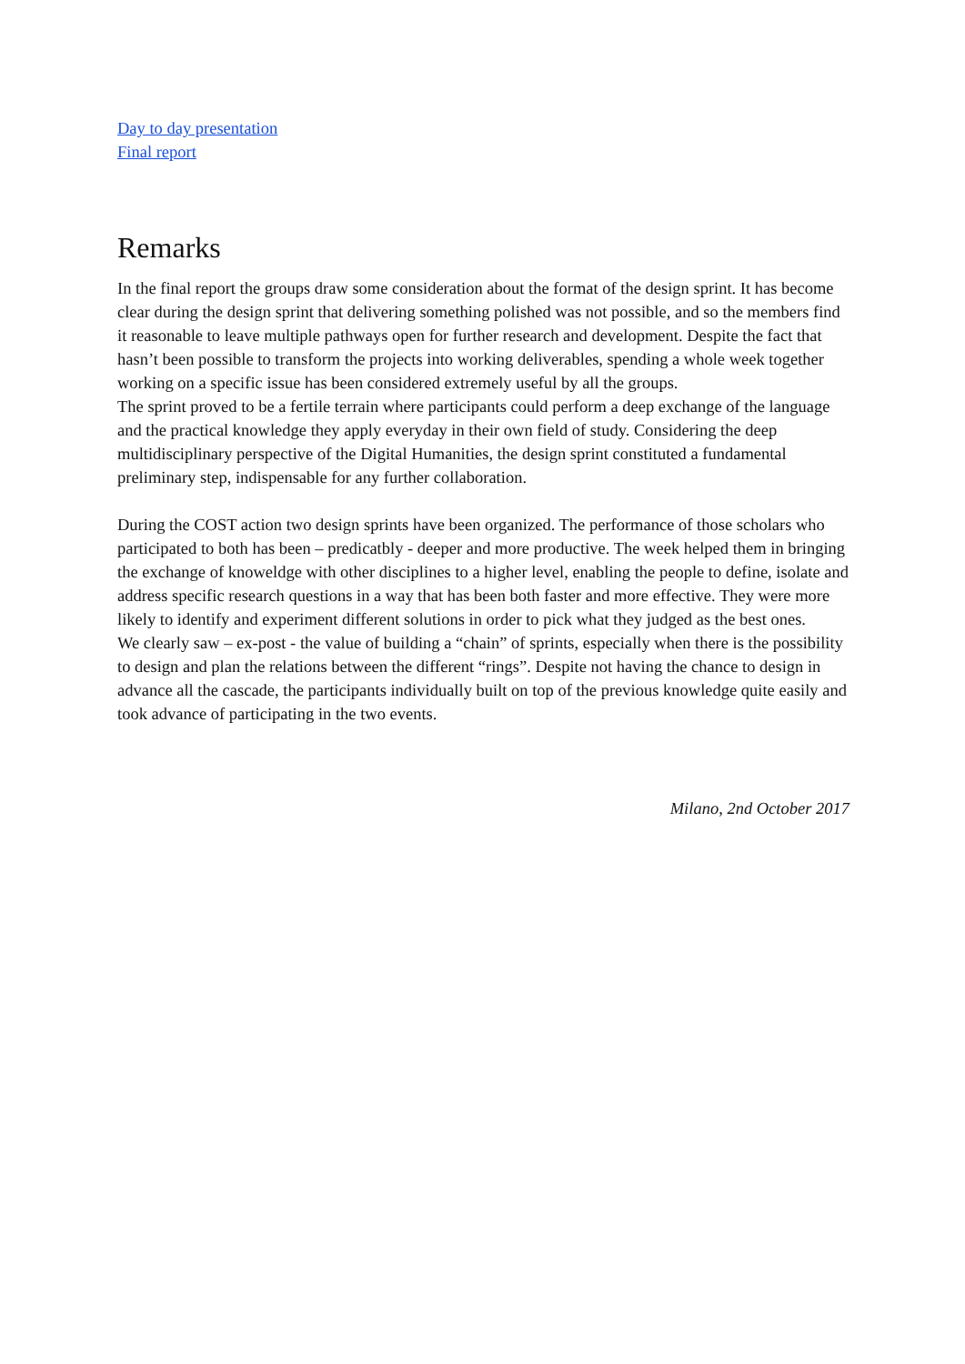Day to day presentation
Final report
Remarks
In the final report the groups draw some consideration about the format of the design sprint. It has become clear during the design sprint that delivering something polished was not possible, and so the members find it reasonable to leave multiple pathways open for further research and development. Despite the fact that hasn’t been possible to transform the projects into working deliverables, spending a whole week together working on a specific issue has been considered extremely useful by all the groups.
The sprint proved to be a fertile terrain where participants could perform a deep exchange of the language and the practical knowledge they apply everyday in their own field of study. Considering the deep multidisciplinary perspective of the Digital Humanities, the design sprint constituted a fundamental preliminary step, indispensable for any further collaboration.
During the COST action two design sprints have been organized. The performance of those scholars who participated to both has been – predicatbly - deeper and more productive. The week helped them in bringing the exchange of knoweldge with other disciplines to a higher level, enabling the people to define, isolate and address specific research questions in a way that has been both faster and more effective. They were more likely to identify and experiment different solutions in order to pick what they judged as the best ones.
We clearly saw – ex-post - the value of building a “chain” of sprints, especially when there is the possibility to design and plan the relations between the different “rings”. Despite not having the chance to design in advance all the cascade, the participants individually built on top of the previous knowledge quite easily and took advance of participating in the two events.
Milano, 2nd October 2017